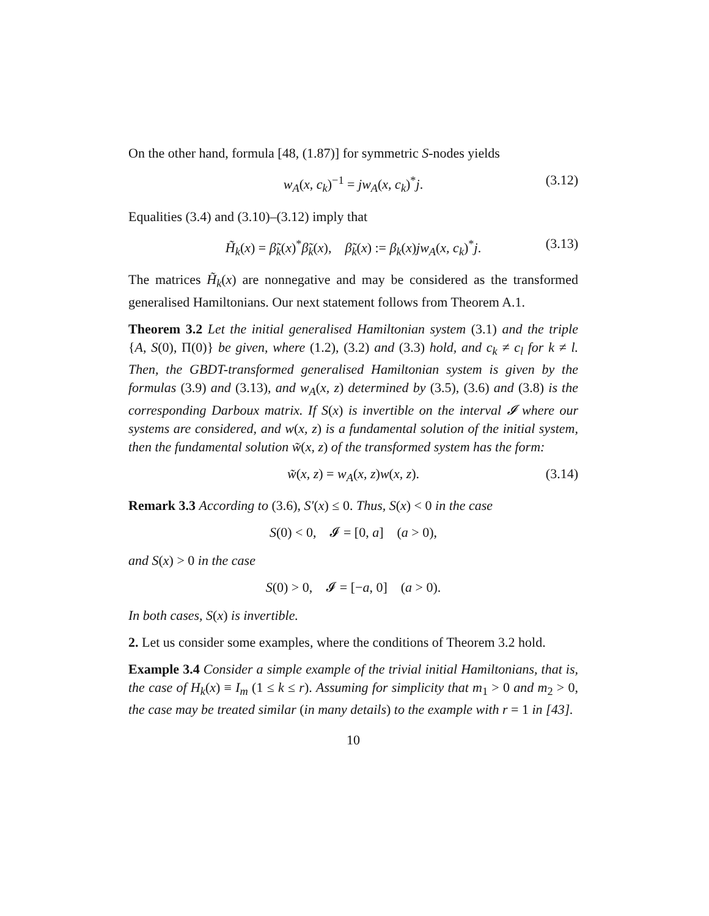On the other hand, formula [48, (1.87)] for symmetric S-nodes yields
w<sub>A</sub>(x, c<sub>k</sub>)<sup>−1</sup> = jw<sub>A</sub>(x, c<sub>k</sub>)<sup>*</sup>j. (3.12)
Equalities (3.4) and (3.10)–(3.12) imply that
H̃<sub>k</sub>(x) = β̃<sub>k</sub>(x)<sup>*</sup>β̃<sub>k</sub>(x), β̃<sub>k</sub>(x) := β<sub>k</sub>(x)jw<sub>A</sub>(x, c<sub>k</sub>)<sup>*</sup>j. (3.13)
The matrices H̃<sub>k</sub>(x) are nonnegative and may be considered as the transformed generalised Hamiltonians. Our next statement follows from Theorem A.1.
Theorem 3.2 Let the initial generalised Hamiltonian system (3.1) and the triple {A, S(0), Π(0)} be given, where (1.2), (3.2) and (3.3) hold, and c<sub>k</sub> ≠ c<sub>l</sub> for k ≠ l. Then, the GBDT-transformed generalised Hamiltonian system is given by the formulas (3.9) and (3.13), and w<sub>A</sub>(x, z) determined by (3.5), (3.6) and (3.8) is the corresponding Darboux matrix. If S(x) is invertible on the interval 𝓘 where our systems are considered, and w(x, z) is a fundamental solution of the initial system, then the fundamental solution w̃(x, z) of the transformed system has the form:
w̃(x, z) = w<sub>A</sub>(x, z)w(x, z). (3.14)
Remark 3.3 According to (3.6), S′(x) ≤ 0. Thus, S(x) < 0 in the case
S(0) < 0, 𝓘 = [0, a] (a > 0),
and S(x) > 0 in the case
S(0) > 0, 𝓘 = [−a, 0] (a > 0).
In both cases, S(x) is invertible.
2. Let us consider some examples, where the conditions of Theorem 3.2 hold.
Example 3.4 Consider a simple example of the trivial initial Hamiltonians, that is, the case of H<sub>k</sub>(x) ≡ I<sub>m</sub> (1 ≤ k ≤ r). Assuming for simplicity that m<sub>1</sub> > 0 and m<sub>2</sub> > 0, the case may be treated similar (in many details) to the example with r = 1 in [43].
10